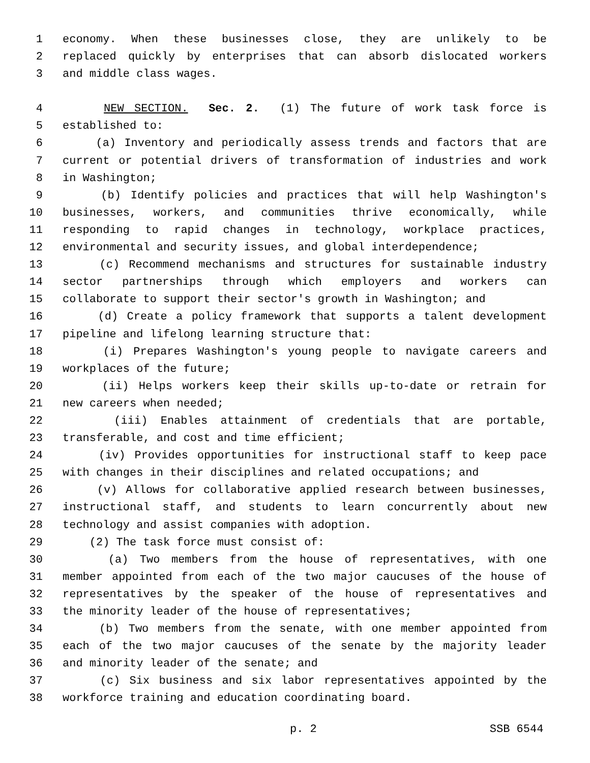1 economy. When these businesses close, they are unlikely to be
2 replaced quickly by enterprises that can absorb dislocated workers
3 and middle class wages.
4 NEW SECTION. Sec. 2. (1) The future of work task force is
5 established to:
6 (a) Inventory and periodically assess trends and factors that are
7 current or potential drivers of transformation of industries and work
8 in Washington;
9 (b) Identify policies and practices that will help Washington's
10 businesses, workers, and communities thrive economically, while
11 responding to rapid changes in technology, workplace practices,
12 environmental and security issues, and global interdependence;
13 (c) Recommend mechanisms and structures for sustainable industry
14 sector partnerships through which employers and workers can
15 collaborate to support their sector's growth in Washington; and
16 (d) Create a policy framework that supports a talent development
17 pipeline and lifelong learning structure that:
18 (i) Prepares Washington's young people to navigate careers and
19 workplaces of the future;
20 (ii) Helps workers keep their skills up-to-date or retrain for
21 new careers when needed;
22 (iii) Enables attainment of credentials that are portable,
23 transferable, and cost and time efficient;
24 (iv) Provides opportunities for instructional staff to keep pace
25 with changes in their disciplines and related occupations; and
26 (v) Allows for collaborative applied research between businesses,
27 instructional staff, and students to learn concurrently about new
28 technology and assist companies with adoption.
29 (2) The task force must consist of:
30 (a) Two members from the house of representatives, with one
31 member appointed from each of the two major caucuses of the house of
32 representatives by the speaker of the house of representatives and
33 the minority leader of the house of representatives;
34 (b) Two members from the senate, with one member appointed from
35 each of the two major caucuses of the senate by the majority leader
36 and minority leader of the senate; and
37 (c) Six business and six labor representatives appointed by the
38 workforce training and education coordinating board.
p. 2 SSB 6544